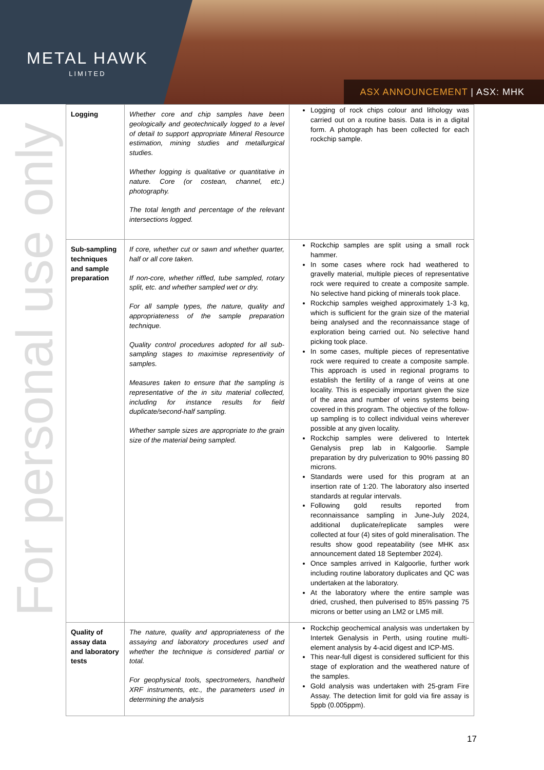METAL HAWK
LIMITED
ASX ANNOUNCEMENT | ASX: MHK
For personal use only
| Logging | Whether core and chip samples have been geologically and geotechnically logged to a level of detail to support appropriate Mineral Resource estimation, mining studies and metallurgical studies. Whether logging is qualitative or quantitative in nature. Core (or costean, channel, etc.) photography. The total length and percentage of the relevant intersections logged. | Logging of rock chips colour and lithology was carried out on a routine basis. Data is in a digital form. A photograph has been collected for each rockchip sample. |
| Sub-sampling techniques and sample preparation | If core, whether cut or sawn and whether quarter, half or all core taken. If non-core, whether riffled, tube sampled, rotary split, etc. and whether sampled wet or dry. For all sample types, the nature, quality and appropriateness of the sample preparation technique. Quality control procedures adopted for all sub-sampling stages to maximise representivity of samples. Measures taken to ensure that the sampling is representative of the in situ material collected, including for instance results for field duplicate/second-half sampling. Whether sample sizes are appropriate to the grain size of the material being sampled. | Rockchip samples are split using a small rock hammer. In some cases where rock had weathered to gravelly material, multiple pieces of representative rock were required to create a composite sample. No selective hand picking of minerals took place. Rockchip samples weighed approximately 1-3 kg, which is sufficient for the grain size of the material being analysed and the reconnaissance stage of exploration being carried out. No selective hand picking took place. In some cases, multiple pieces of representative rock were required to create a composite sample. This approach is used in regional programs to establish the fertility of a range of veins at one locality. This is especially important given the size of the area and number of veins systems being covered in this program. The objective of the follow-up sampling is to collect individual veins wherever possible at any given locality. Rockchip samples were delivered to Intertek Genalysis prep lab in Kalgoorlie. Sample preparation by dry pulverization to 90% passing 80 microns. Standards were used for this program at an insertion rate of 1:20. The laboratory also inserted standards at regular intervals. Following gold results reported from reconnaissance sampling in June-July 2024, additional duplicate/replicate samples were collected at four (4) sites of gold mineralisation. The results show good repeatability (see MHK asx announcement dated 18 September 2024). Once samples arrived in Kalgoorlie, further work including routine laboratory duplicates and QC was undertaken at the laboratory. At the laboratory where the entire sample was dried, crushed, then pulverised to 85% passing 75 microns or better using an LM2 or LM5 mill. |
| Quality of assay data and laboratory tests | The nature, quality and appropriateness of the assaying and laboratory procedures used and whether the technique is considered partial or total. For geophysical tools, spectrometers, handheld XRF instruments, etc., the parameters used in determining the analysis | Rockchip geochemical analysis was undertaken by Intertek Genalysis in Perth, using routine multi-element analysis by 4-acid digest and ICP-MS. This near-full digest is considered sufficient for this stage of exploration and the weathered nature of the samples. Gold analysis was undertaken with 25-gram Fire Assay. The detection limit for gold via fire assay is 5ppb (0.005ppm). |
17